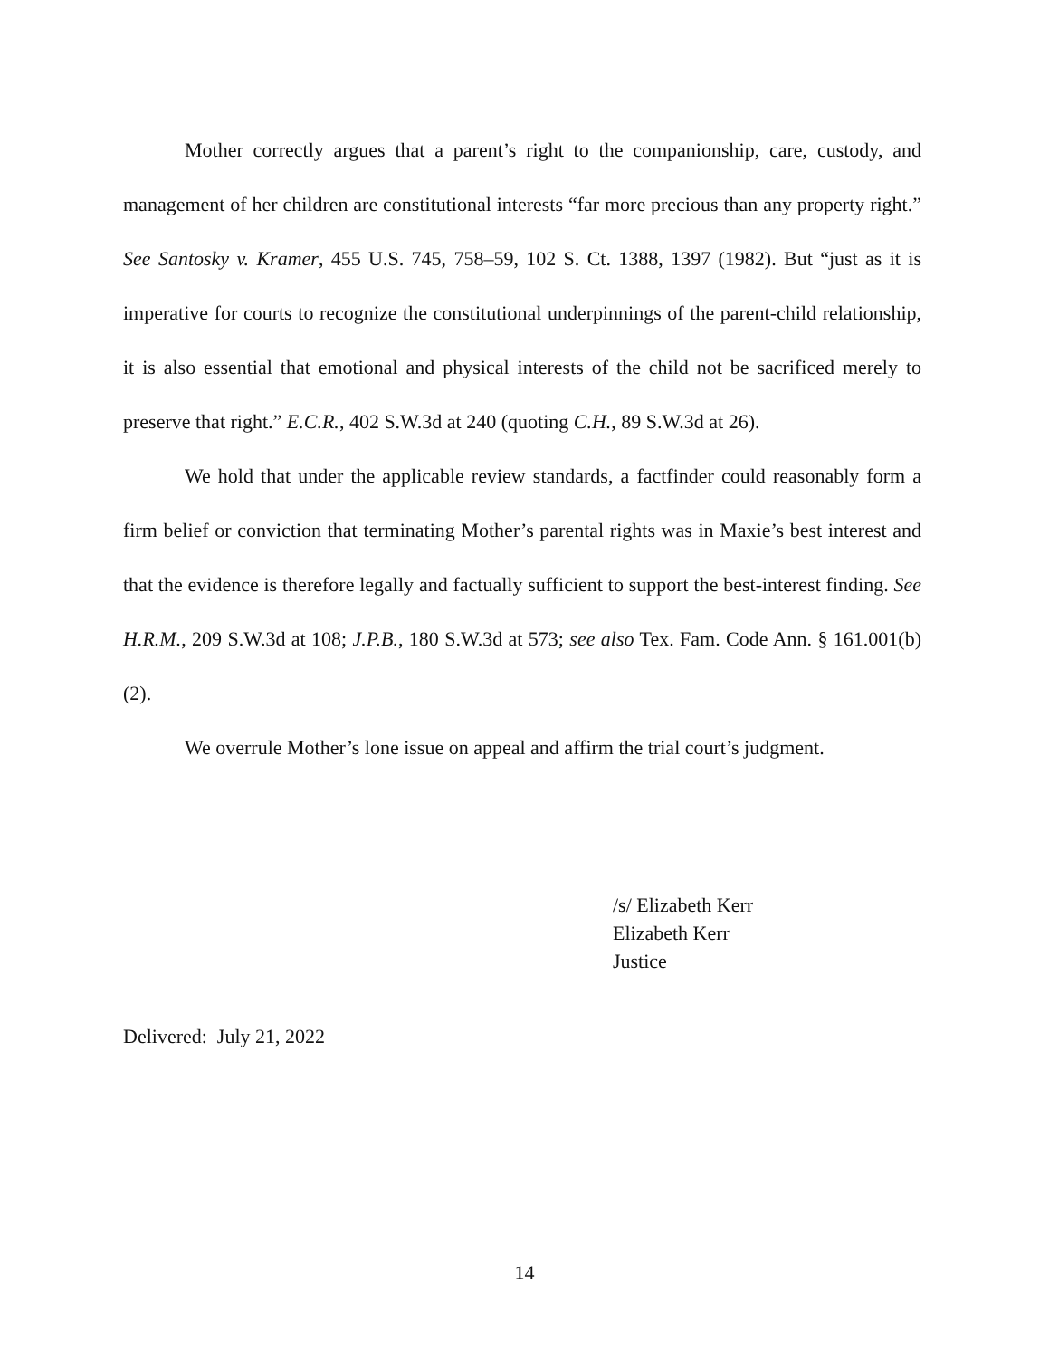Mother correctly argues that a parent’s right to the companionship, care, custody, and management of her children are constitutional interests “far more precious than any property right.” See Santosky v. Kramer, 455 U.S. 745, 758–59, 102 S. Ct. 1388, 1397 (1982). But “just as it is imperative for courts to recognize the constitutional underpinnings of the parent-child relationship, it is also essential that emotional and physical interests of the child not be sacrificed merely to preserve that right.” E.C.R., 402 S.W.3d at 240 (quoting C.H., 89 S.W.3d at 26).
We hold that under the applicable review standards, a factfinder could reasonably form a firm belief or conviction that terminating Mother’s parental rights was in Maxie’s best interest and that the evidence is therefore legally and factually sufficient to support the best-interest finding. See H.R.M., 209 S.W.3d at 108; J.P.B., 180 S.W.3d at 573; see also Tex. Fam. Code Ann. § 161.001(b)(2).
We overrule Mother’s lone issue on appeal and affirm the trial court’s judgment.
/s/ Elizabeth Kerr
Elizabeth Kerr
Justice
Delivered: July 21, 2022
14